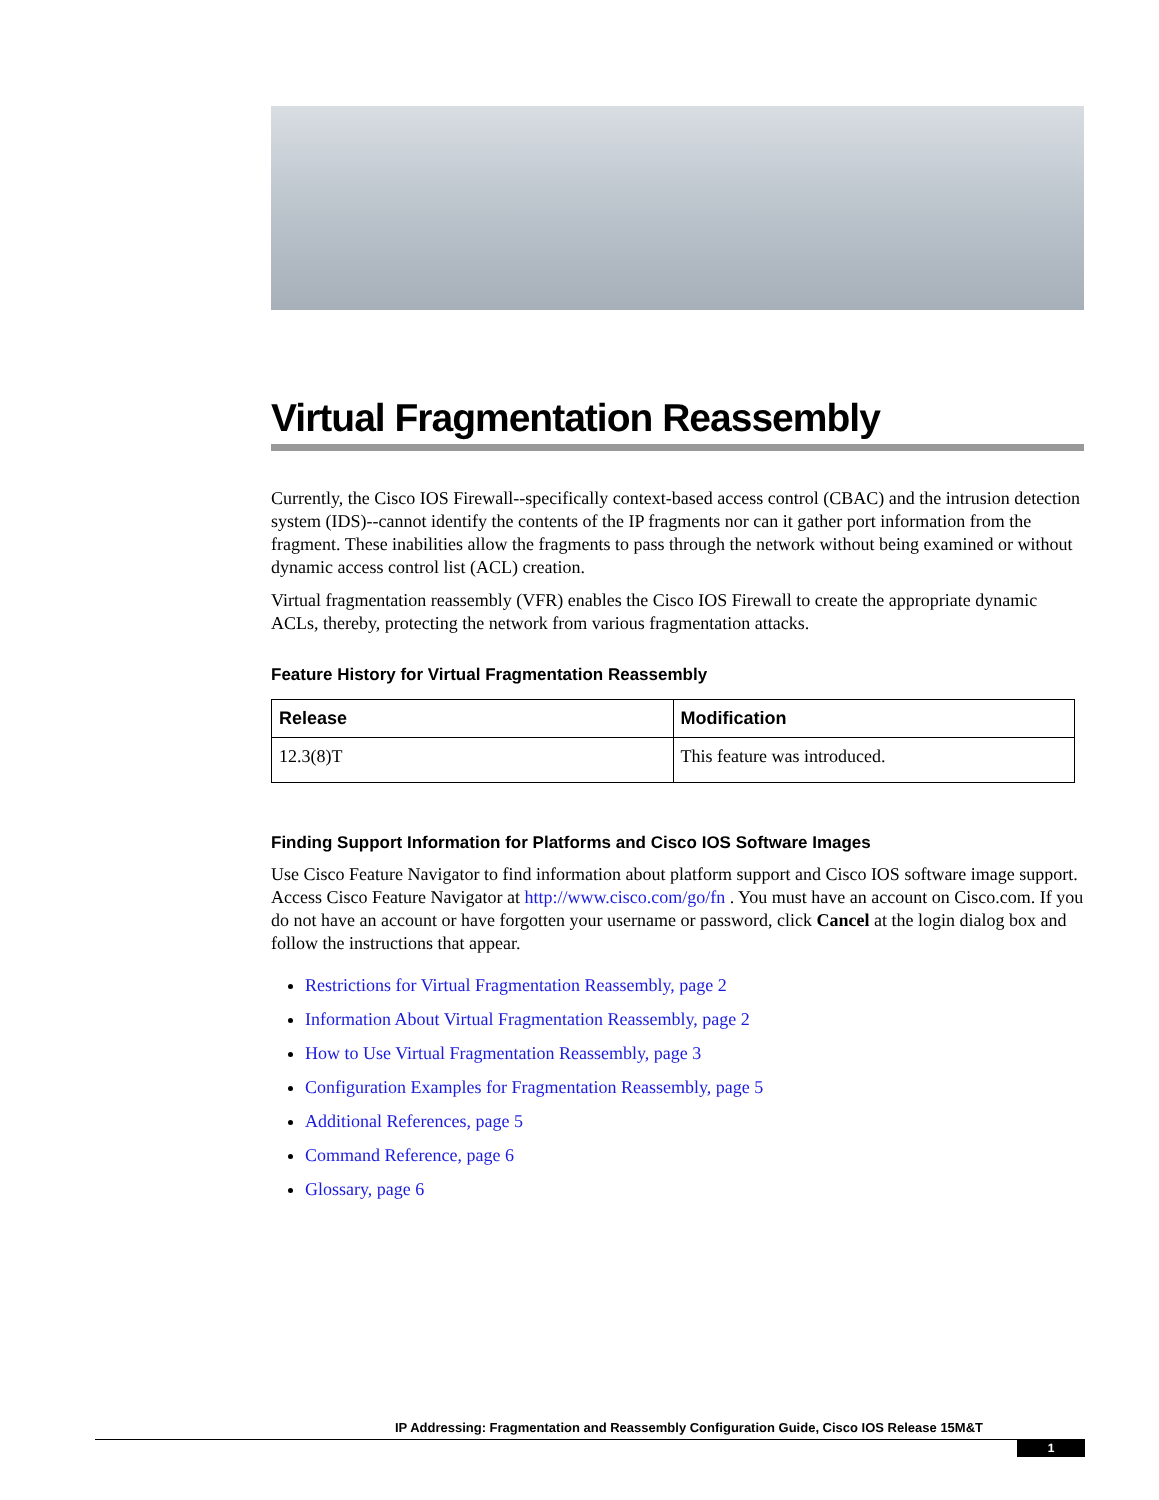Virtual Fragmentation Reassembly
Currently, the Cisco IOS Firewall--specifically context-based access control (CBAC) and the intrusion detection system (IDS)--cannot identify the contents of the IP fragments nor can it gather port information from the fragment. These inabilities allow the fragments to pass through the network without being examined or without dynamic access control list (ACL) creation.
Virtual fragmentation reassembly (VFR) enables the Cisco IOS Firewall to create the appropriate dynamic ACLs, thereby, protecting the network from various fragmentation attacks.
Feature History for Virtual Fragmentation Reassembly
| Release | Modification |
| --- | --- |
| 12.3(8)T | This feature was introduced. |
Finding Support Information for Platforms and Cisco IOS Software Images
Use Cisco Feature Navigator to find information about platform support and Cisco IOS software image support. Access Cisco Feature Navigator at http://www.cisco.com/go/fn . You must have an account on Cisco.com. If you do not have an account or have forgotten your username or password, click Cancel at the login dialog box and follow the instructions that appear.
Restrictions for Virtual Fragmentation Reassembly, page 2
Information About Virtual Fragmentation Reassembly, page 2
How to Use Virtual Fragmentation Reassembly, page 3
Configuration Examples for Fragmentation Reassembly, page 5
Additional References, page 5
Command Reference, page 6
Glossary, page 6
IP Addressing: Fragmentation and Reassembly Configuration Guide, Cisco IOS Release 15M&T
1